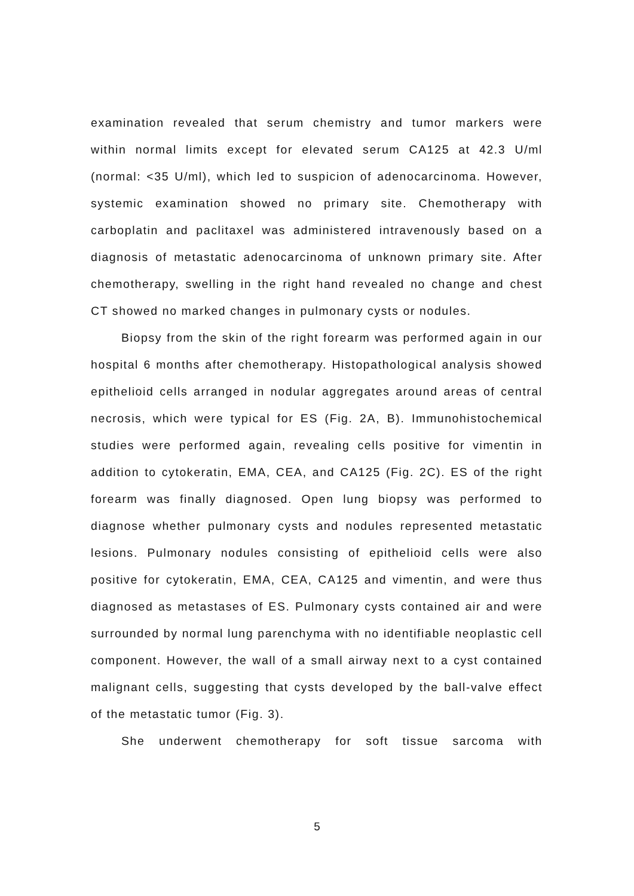examination revealed that serum chemistry and tumor markers were within normal limits except for elevated serum CA125 at 42.3 U/ml (normal: <35 U/ml), which led to suspicion of adenocarcinoma. However, systemic examination showed no primary site. Chemotherapy with carboplatin and paclitaxel was administered intravenously based on a diagnosis of metastatic adenocarcinoma of unknown primary site. After chemotherapy, swelling in the right hand revealed no change and chest CT showed no marked changes in pulmonary cysts or nodules.
Biopsy from the skin of the right forearm was performed again in our hospital 6 months after chemotherapy. Histopathological analysis showed epithelioid cells arranged in nodular aggregates around areas of central necrosis, which were typical for ES (Fig. 2A, B). Immunohistochemical studies were performed again, revealing cells positive for vimentin in addition to cytokeratin, EMA, CEA, and CA125 (Fig. 2C). ES of the right forearm was finally diagnosed. Open lung biopsy was performed to diagnose whether pulmonary cysts and nodules represented metastatic lesions. Pulmonary nodules consisting of epithelioid cells were also positive for cytokeratin, EMA, CEA, CA125 and vimentin, and were thus diagnosed as metastases of ES. Pulmonary cysts contained air and were surrounded by normal lung parenchyma with no identifiable neoplastic cell component. However, the wall of a small airway next to a cyst contained malignant cells, suggesting that cysts developed by the ball-valve effect of the metastatic tumor (Fig. 3).
She underwent chemotherapy for soft tissue sarcoma with
5